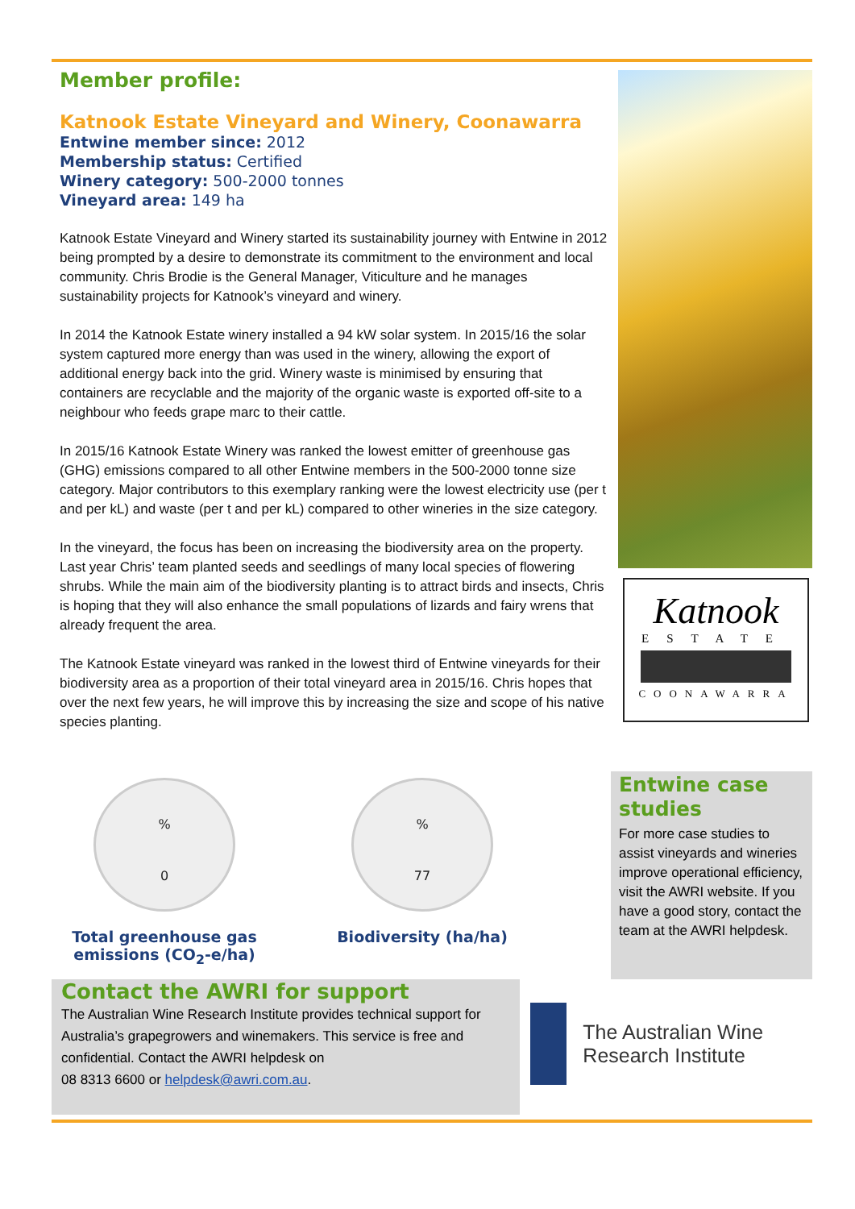Member profile:
Katnook Estate Vineyard and Winery, Coonawarra
Entwine member since: 2012
Membership status: Certified
Winery category: 500-2000 tonnes
Vineyard area: 149 ha
Katnook Estate Vineyard and Winery started its sustainability journey with Entwine in 2012 being prompted by a desire to demonstrate its commitment to the environment and local community. Chris Brodie is the General Manager, Viticulture and he manages sustainability projects for Katnook’s vineyard and winery.
In 2014 the Katnook Estate winery installed a 94 kW solar system. In 2015/16 the solar system captured more energy than was used in the winery, allowing the export of additional energy back into the grid. Winery waste is minimised by ensuring that containers are recyclable and the majority of the organic waste is exported off-site to a neighbour who feeds grape marc to their cattle.
In 2015/16 Katnook Estate Winery was ranked the lowest emitter of greenhouse gas (GHG) emissions compared to all other Entwine members in the 500-2000 tonne size category. Major contributors to this exemplary ranking were the lowest electricity use (per t and per kL) and waste (per t and per kL) compared to other wineries in the size category.
In the vineyard, the focus has been on increasing the biodiversity area on the property. Last year Chris’ team planted seeds and seedlings of many local species of flowering shrubs. While the main aim of the biodiversity planting is to attract birds and insects, Chris is hoping that they will also enhance the small populations of lizards and fairy wrens that already frequent the area.
The Katnook Estate vineyard was ranked in the lowest third of Entwine vineyards for their biodiversity area as a proportion of their total vineyard area in 2015/16. Chris hopes that over the next few years, he will improve this by increasing the size and scope of his native species planting.
Katnook
ESTATE
COONAWARRA
%
0
Total greenhouse gas emissions (CO<sub>2</sub>-e/ha)
%
77
Biodiversity (ha/ha)
Entwine case studies
For more case studies to assist vineyards and wineries improve operational efficiency, visit the AWRI website. If you have a good story, contact the team at the AWRI helpdesk.
Contact the AWRI for support
The Australian Wine Research Institute provides technical support for Australia’s grapegrowers and winemakers. This service is free and confidential. Contact the AWRI helpdesk on
08 8313 6600 or helpdesk@awri.com.au.
The Australian Wine Research Institute